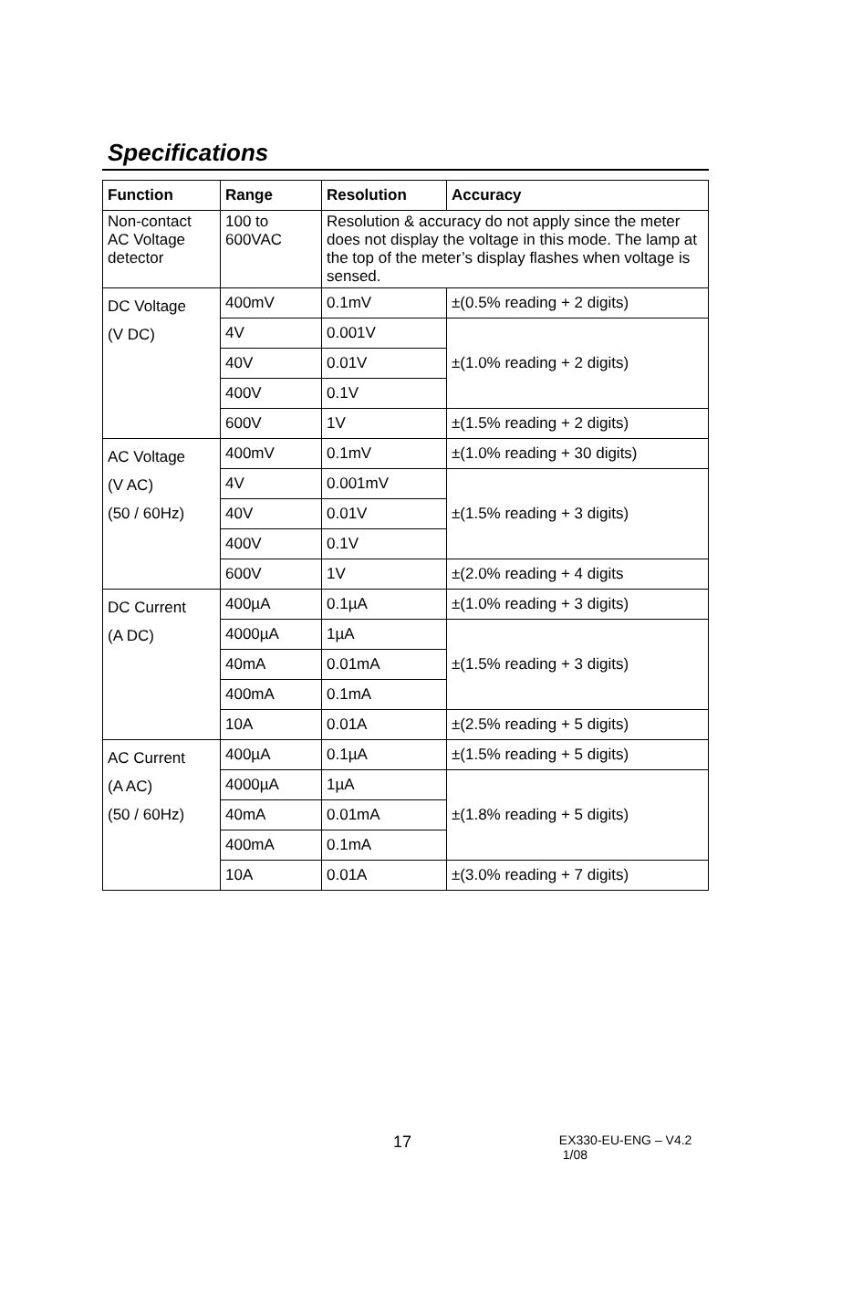Specifications
| Function | Range | Resolution | Accuracy |
| --- | --- | --- | --- |
| Non-contact AC Voltage detector | 100 to 600VAC | Resolution & accuracy do not apply since the meter does not display the voltage in this mode. The lamp at the top of the meter’s display flashes when voltage is sensed. | |
| DC Voltage (V DC) | 400mV | 0.1mV | ±(0.5% reading + 2 digits) |
| | 4V | 0.001V | ±(1.0% reading + 2 digits) |
| | 40V | 0.01V | |
| | 400V | 0.1V | |
| | 600V | 1V | ±(1.5% reading + 2 digits) |
| AC Voltage (V AC) (50 / 60Hz) | 400mV | 0.1mV | ±(1.0% reading + 30 digits) |
| | 4V | 0.001mV | ±(1.5% reading + 3 digits) |
| | 40V | 0.01V | |
| | 400V | 0.1V | |
| | 600V | 1V | ±(2.0% reading + 4 digits |
| DC Current (A DC) | 400µA | 0.1µA | ±(1.0% reading + 3 digits) |
| | 4000µA | 1µA | ±(1.5% reading + 3 digits) |
| | 40mA | 0.01mA | |
| | 400mA | 0.1mA | |
| | 10A | 0.01A | ±(2.5% reading + 5 digits) |
| AC Current (A AC) (50 / 60Hz) | 400µA | 0.1µA | ±(1.5% reading + 5 digits) |
| | 4000µA | 1µA | ±(1.8% reading + 5 digits) |
| | 40mA | 0.01mA | |
| | 400mA | 0.1mA | |
| | 10A | 0.01A | ±(3.0% reading + 7 digits) |
17 EX330-EU-ENG – V4.2 1/08